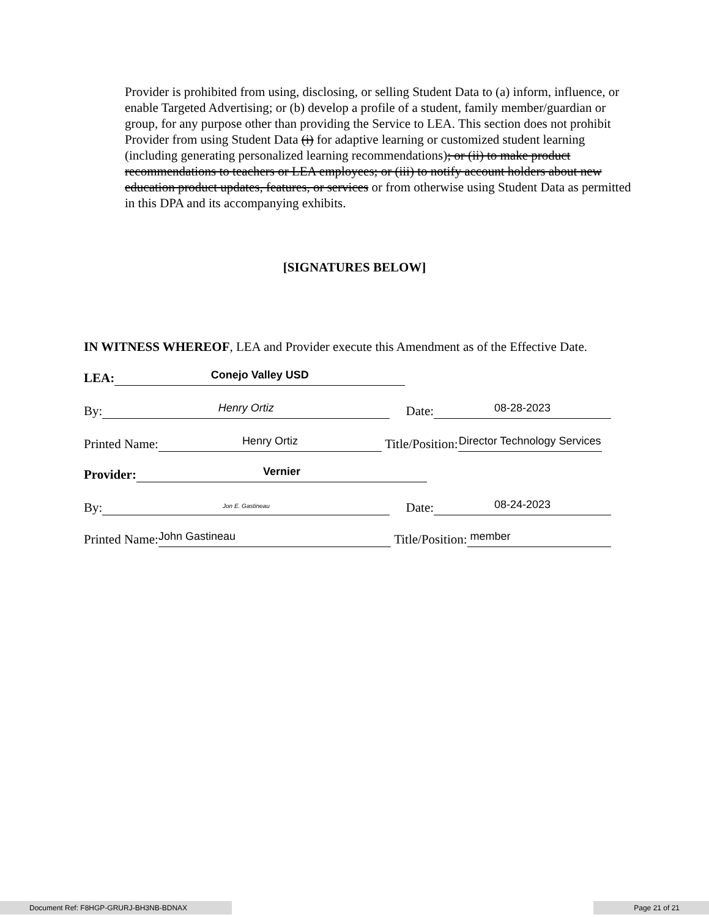Provider is prohibited from using, disclosing, or selling Student Data to (a) inform, influence, or enable Targeted Advertising; or (b) develop a profile of a student, family member/guardian or group, for any purpose other than providing the Service to LEA. This section does not prohibit Provider from using Student Data (i) for adaptive learning or customized student learning (including generating personalized learning recommendations); or (ii) to make product recommendations to teachers or LEA employees; or (iii) to notify account holders about new education product updates, features, or services or from otherwise using Student Data as permitted in this DPA and its accompanying exhibits.
[SIGNATURES BELOW]
IN WITNESS WHEREOF, LEA and Provider execute this Amendment as of the Effective Date.
LEA: Conejo Valley USD
By: Henry Ortiz Date: 08-28-2023
Printed Name: Henry Ortiz Title/Position: Director Technology Services
Provider: Vernier
By: Jon E. Gastineau Date: 08-24-2023
Printed Name: John Gastineau Title/Position: member
Document Ref: F8HGP-GRURJ-BH3NB-BDNAX Page 21 of 21